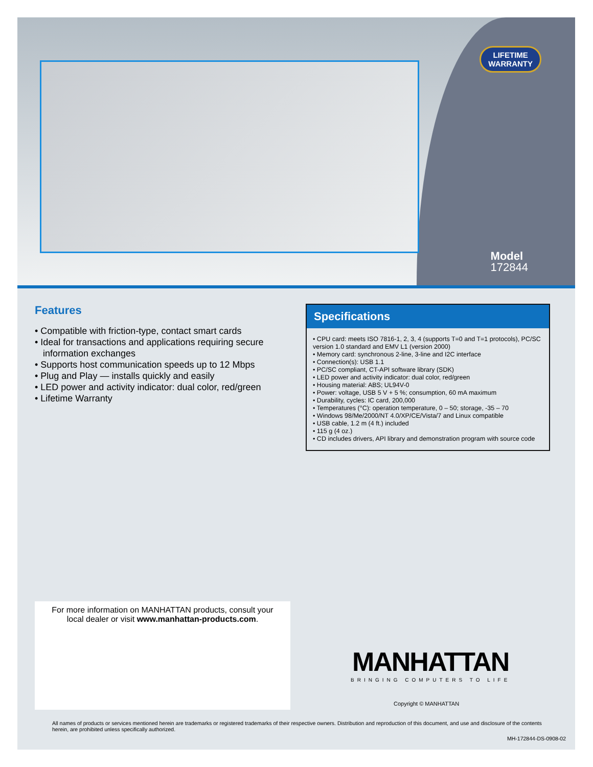LIFETIME
WARRANTY
Model
172844
Features
• Compatible with friction-type, contact smart cards
• Ideal for transactions and applications requiring secure information exchanges
• Supports host communication speeds up to 12 Mbps
• Plug and Play — installs quickly and easily
• LED power and activity indicator: dual color, red/green
• Lifetime Warranty
Specifications
• CPU card: meets ISO 7816-1, 2, 3, 4 (supports T=0 and T=1 protocols), PC/SC version 1.0 standard and EMV L1 (version 2000)
• Memory card: synchronous 2-line, 3-line and I2C interface
• Connection(s): USB 1.1
• PC/SC compliant, CT-API software library (SDK)
• LED power and activity indicator: dual color, red/green
• Housing material: ABS; UL94V-0
• Power: voltage, USB 5 V + 5 %; consumption, 60 mA maximum
• Durability, cycles: IC card, 200,000
• Temperatures (°C): operation temperature, 0 – 50; storage, -35 – 70
• Windows 98/Me/2000/NT 4.0/XP/CE/Vista/7 and Linux compatible
• USB cable, 1.2 m (4 ft.) included
• 115 g (4 oz.)
• CD includes drivers, API library and demonstration program with source code
For more information on MANHATTAN products, consult your
local dealer or visit www.manhattan-products.com.
MANHATTAN
BRINGING COMPUTERS TO LIFE
Copyright © MANHATTAN
All names of products or services mentioned herein are trademarks or registered trademarks of their respective owners. Distribution and reproduction of this document, and use and disclosure of the contents herein, are prohibited unless specifically authorized.
MH-172844-DS-0908-02